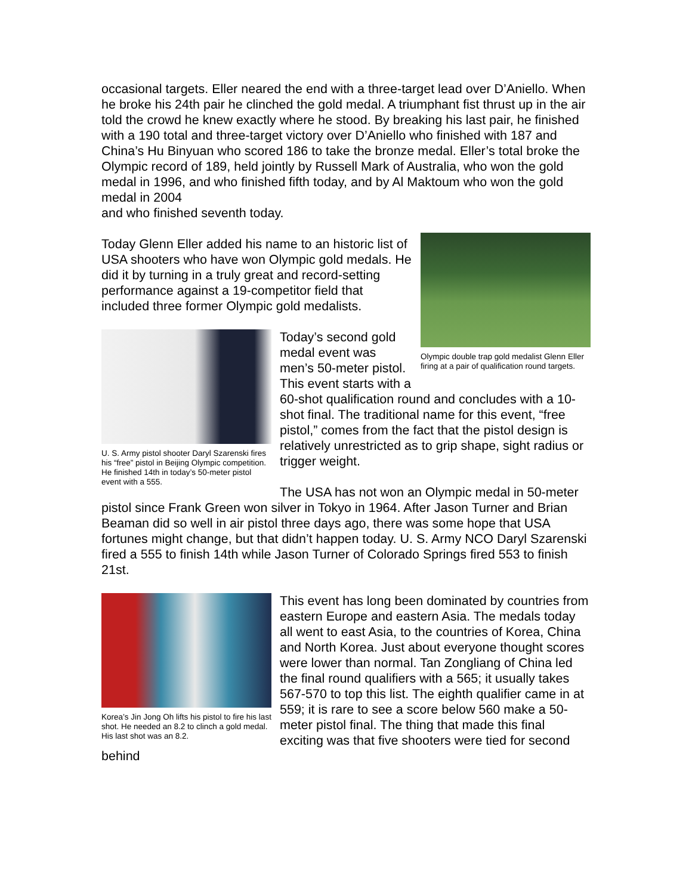occasional targets. Eller neared the end with a three-target lead over D’Aniello. When he broke his 24th pair he clinched the gold medal. A triumphant fist thrust up in the air told the crowd he knew exactly where he stood. By breaking his last pair, he finished with a 190 total and three-target victory over D’Aniello who finished with 187 and China’s Hu Binyuan who scored 186 to take the bronze medal. Eller’s total broke the Olympic record of 189, held jointly by Russell Mark of Australia, who won the gold medal in 1996, and who finished fifth today, and by Al Maktoum who won the gold medal in 2004
and who finished seventh today.
Olympic double trap gold medalist Glenn Eller firing at a pair of qualification round targets.
Today Glenn Eller added his name to an historic list of USA shooters who have won Olympic gold medals. He did it by turning in a truly great and record-setting performance against a 19-competitor field that included three former Olympic gold medalists.
U. S. Army pistol shooter Daryl Szarenski fires his “free” pistol in Beijing Olympic competition. He finished 14th in today’s 50-meter pistol event with a 555.
Today’s second gold medal event was men’s 50-meter pistol. This event starts with a 60-shot qualification round and concludes with a 10-shot final. The traditional name for this event, “free pistol,” comes from the fact that the pistol design is relatively unrestricted as to grip shape, sight radius or trigger weight.
The USA has not won an Olympic medal in 50-meter pistol since Frank Green won silver in Tokyo in 1964. After Jason Turner and Brian Beaman did so well in air pistol three days ago, there was some hope that USA fortunes might change, but that didn’t happen today. U. S. Army NCO Daryl Szarenski fired a 555 to finish 14th while Jason Turner of Colorado Springs fired 553 to finish 21st.
Korea’s Jin Jong Oh lifts his pistol to fire his last shot. He needed an 8.2 to clinch a gold medal. His last shot was an 8.2.
This event has long been dominated by countries from eastern Europe and eastern Asia. The medals today all went to east Asia, to the countries of Korea, China and North Korea. Just about everyone thought scores were lower than normal. Tan Zongliang of China led the final round qualifiers with a 565; it usually takes 567-570 to top this list. The eighth qualifier came in at 559; it is rare to see a score below 560 make a 50-meter pistol final. The thing that made this final exciting was that five shooters were tied for second behind